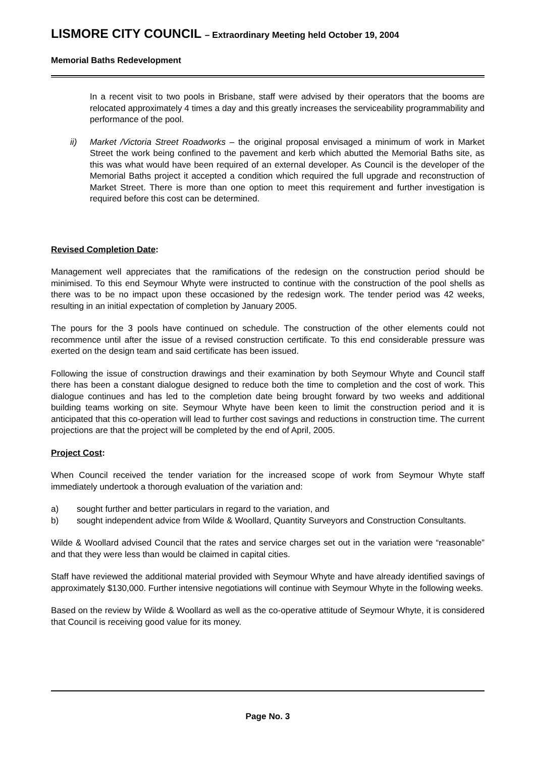LISMORE CITY COUNCIL – Extraordinary Meeting held October 19, 2004
Memorial Baths Redevelopment
In a recent visit to two pools in Brisbane, staff were advised by their operators that the booms are relocated approximately 4 times a day and this greatly increases the serviceability programmability and performance of the pool.
ii) Market /Victoria Street Roadworks – the original proposal envisaged a minimum of work in Market Street the work being confined to the pavement and kerb which abutted the Memorial Baths site, as this was what would have been required of an external developer. As Council is the developer of the Memorial Baths project it accepted a condition which required the full upgrade and reconstruction of Market Street. There is more than one option to meet this requirement and further investigation is required before this cost can be determined.
Revised Completion Date:
Management well appreciates that the ramifications of the redesign on the construction period should be minimised. To this end Seymour Whyte were instructed to continue with the construction of the pool shells as there was to be no impact upon these occasioned by the redesign work. The tender period was 42 weeks, resulting in an initial expectation of completion by January 2005.
The pours for the 3 pools have continued on schedule. The construction of the other elements could not recommence until after the issue of a revised construction certificate. To this end considerable pressure was exerted on the design team and said certificate has been issued.
Following the issue of construction drawings and their examination by both Seymour Whyte and Council staff there has been a constant dialogue designed to reduce both the time to completion and the cost of work. This dialogue continues and has led to the completion date being brought forward by two weeks and additional building teams working on site. Seymour Whyte have been keen to limit the construction period and it is anticipated that this co-operation will lead to further cost savings and reductions in construction time. The current projections are that the project will be completed by the end of April, 2005.
Project Cost:
When Council received the tender variation for the increased scope of work from Seymour Whyte staff immediately undertook a thorough evaluation of the variation and:
a) sought further and better particulars in regard to the variation, and
b) sought independent advice from Wilde & Woollard, Quantity Surveyors and Construction Consultants.
Wilde & Woollard advised Council that the rates and service charges set out in the variation were “reasonable” and that they were less than would be claimed in capital cities.
Staff have reviewed the additional material provided with Seymour Whyte and have already identified savings of approximately $130,000. Further intensive negotiations will continue with Seymour Whyte in the following weeks.
Based on the review by Wilde & Woollard as well as the co-operative attitude of Seymour Whyte, it is considered that Council is receiving good value for its money.
Page No. 3